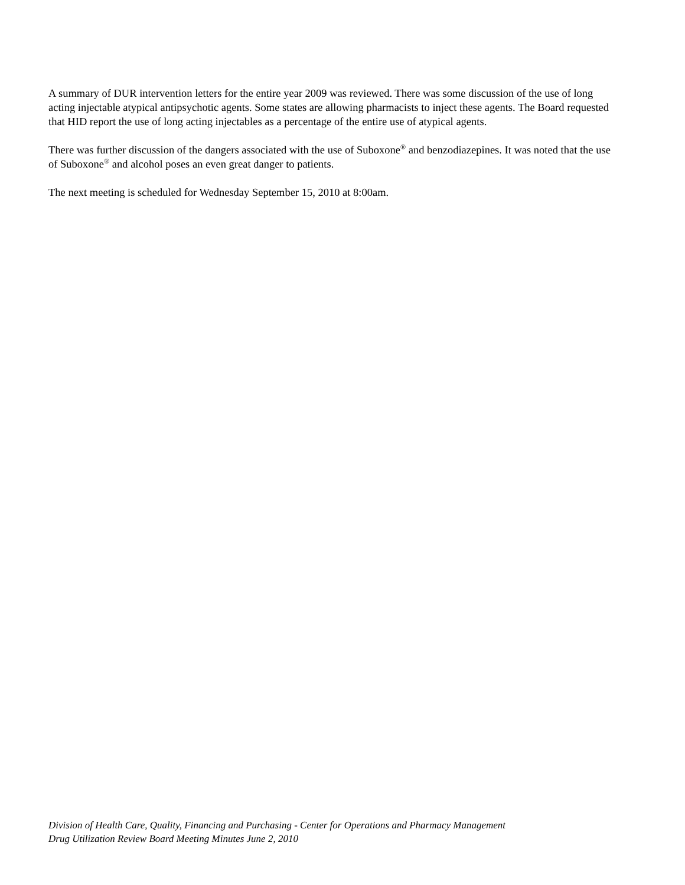A summary of DUR intervention letters for the entire year 2009 was reviewed. There was some discussion of the use of long acting injectable atypical antipsychotic agents. Some states are allowing pharmacists to inject these agents. The Board requested that HID report the use of long acting injectables as a percentage of the entire use of atypical agents.
There was further discussion of the dangers associated with the use of Suboxone<sup>®</sup> and benzodiazepines. It was noted that the use of Suboxone<sup>®</sup> and alcohol poses an even great danger to patients.
The next meeting is scheduled for Wednesday September 15, 2010 at 8:00am.
Division of Health Care, Quality, Financing and Purchasing - Center for Operations and Pharmacy Management
Drug Utilization Review Board Meeting Minutes June 2, 2010